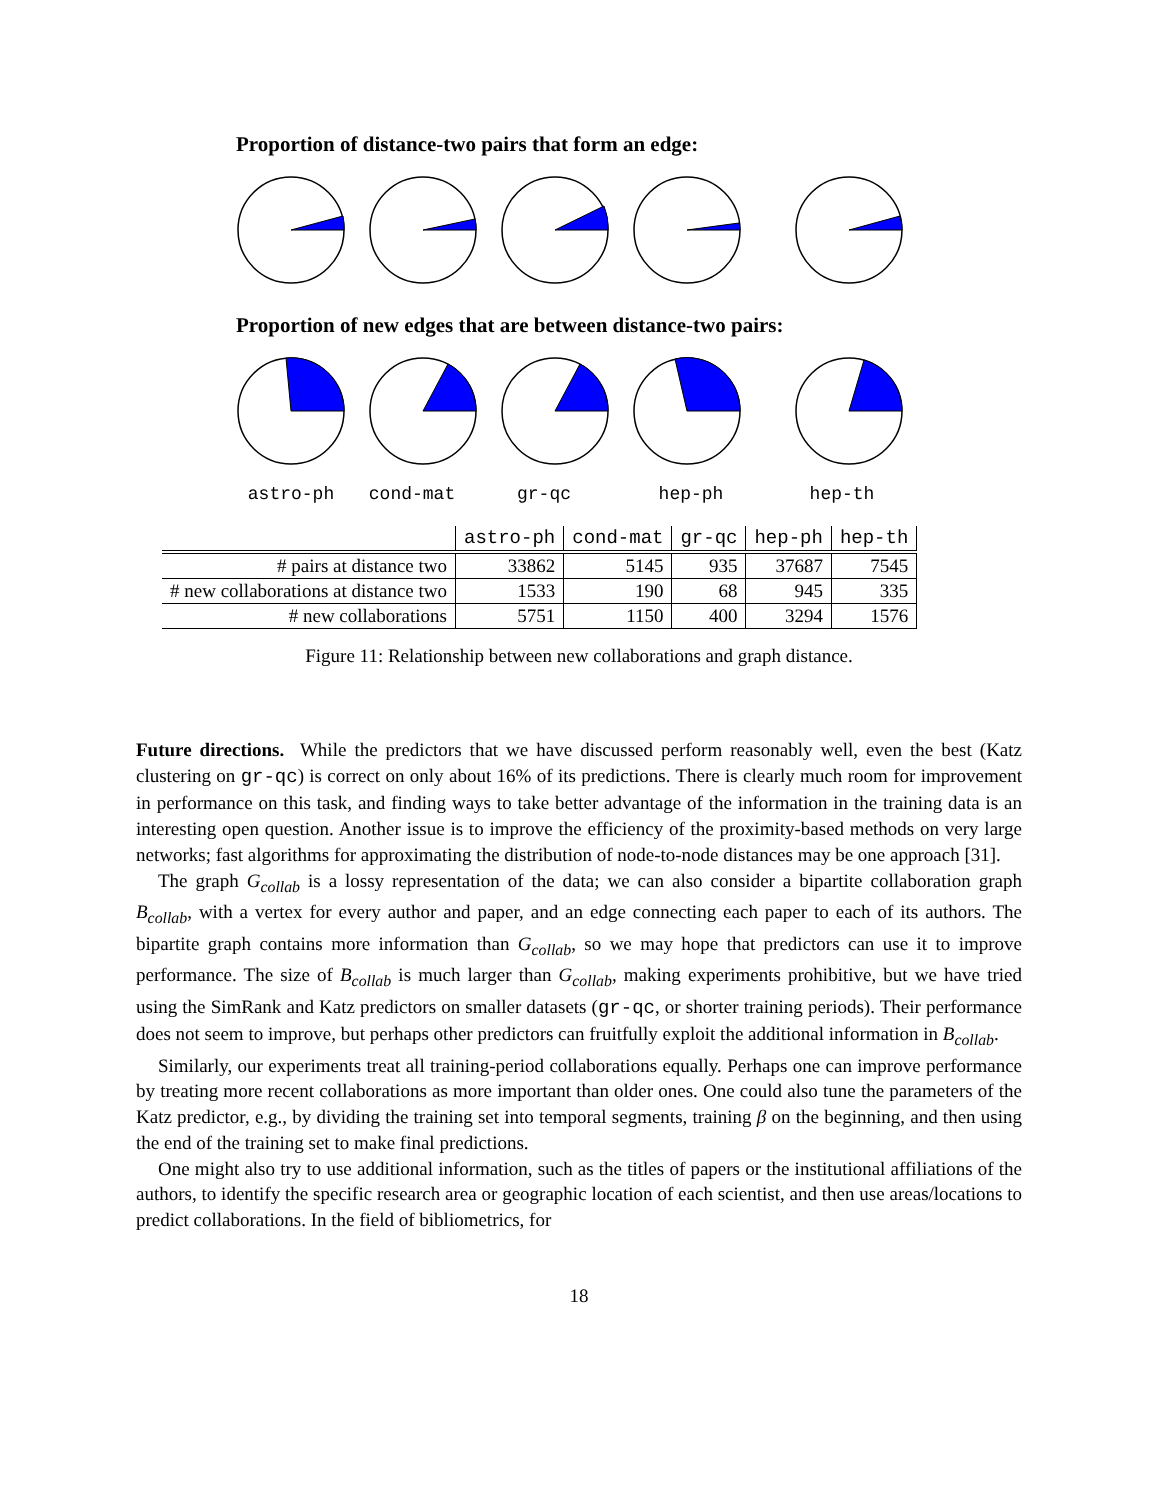Proportion of distance-two pairs that form an edge:
Proportion of new edges that are between distance-two pairs:
astro-ph cond-mat gr-qc hep-ph hep-th
| | astro-ph | cond-mat | gr-qc | hep-ph | hep-th |
| # pairs at distance two | 33862 | 5145 | 935 | 37687 | 7545 |
| # new collaborations at distance two | 1533 | 190 | 68 | 945 | 335 |
| # new collaborations | 5751 | 1150 | 400 | 3294 | 1576 |
Figure 11: Relationship between new collaborations and graph distance.
Future directions. While the predictors that we have discussed perform reasonably well, even the best (Katz clustering on gr-qc) is correct on only about 16% of its predictions. There is clearly much room for improvement in performance on this task, and finding ways to take better advantage of the information in the training data is an interesting open question. Another issue is to improve the efficiency of the proximity-based methods on very large networks; fast algorithms for approximating the distribution of node-to-node distances may be one approach [31].
The graph G<sub>collab</sub> is a lossy representation of the data; we can also consider a bipartite collaboration graph B<sub>collab</sub>, with a vertex for every author and paper, and an edge connecting each paper to each of its authors. The bipartite graph contains more information than G<sub>collab</sub>, so we may hope that predictors can use it to improve performance. The size of B<sub>collab</sub> is much larger than G<sub>collab</sub>, making experiments prohibitive, but we have tried using the SimRank and Katz predictors on smaller datasets (gr-qc, or shorter training periods). Their performance does not seem to improve, but perhaps other predictors can fruitfully exploit the additional information in B<sub>collab</sub>.
Similarly, our experiments treat all training-period collaborations equally. Perhaps one can improve performance by treating more recent collaborations as more important than older ones. One could also tune the parameters of the Katz predictor, e.g., by dividing the training set into temporal segments, training β on the beginning, and then using the end of the training set to make final predictions.
One might also try to use additional information, such as the titles of papers or the institutional affiliations of the authors, to identify the specific research area or geographic location of each scientist, and then use areas/locations to predict collaborations. In the field of bibliometrics, for
18